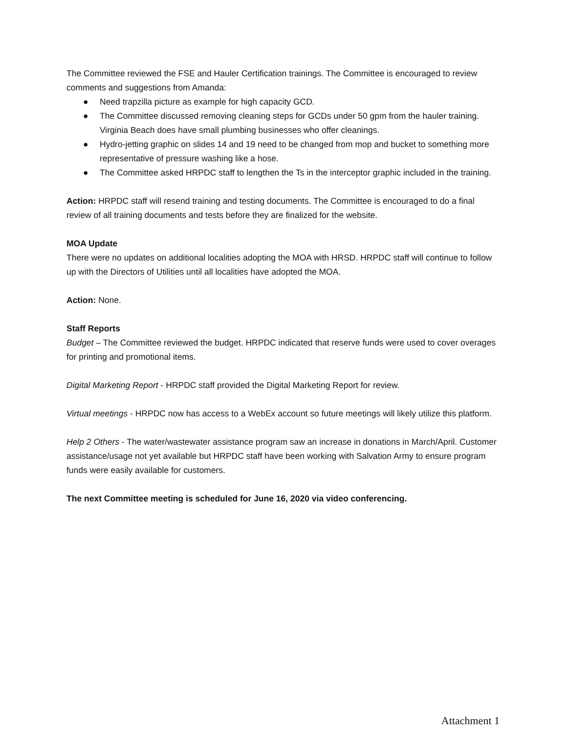The Committee reviewed the FSE and Hauler Certification trainings. The Committee is encouraged to review comments and suggestions from Amanda:
● Need trapzilla picture as example for high capacity GCD.
● The Committee discussed removing cleaning steps for GCDs under 50 gpm from the hauler training. Virginia Beach does have small plumbing businesses who offer cleanings.
● Hydro-jetting graphic on slides 14 and 19 need to be changed from mop and bucket to something more representative of pressure washing like a hose.
● The Committee asked HRPDC staff to lengthen the Ts in the interceptor graphic included in the training.
Action: HRPDC staff will resend training and testing documents. The Committee is encouraged to do a final review of all training documents and tests before they are finalized for the website.
MOA Update
There were no updates on additional localities adopting the MOA with HRSD. HRPDC staff will continue to follow up with the Directors of Utilities until all localities have adopted the MOA.
Action: None.
Staff Reports
Budget – The Committee reviewed the budget. HRPDC indicated that reserve funds were used to cover overages for printing and promotional items.
Digital Marketing Report - HRPDC staff provided the Digital Marketing Report for review.
Virtual meetings - HRPDC now has access to a WebEx account so future meetings will likely utilize this platform.
Help 2 Others - The water/wastewater assistance program saw an increase in donations in March/April. Customer assistance/usage not yet available but HRPDC staff have been working with Salvation Army to ensure program funds were easily available for customers.
The next Committee meeting is scheduled for June 16, 2020 via video conferencing.
Attachment 1